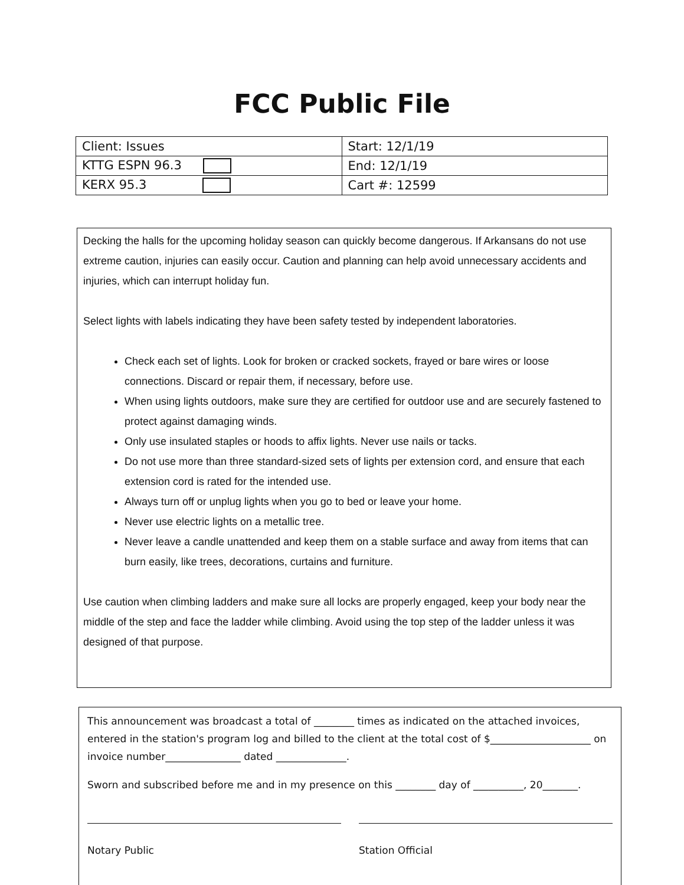FCC Public File
| Client: Issues | Start: 12/1/19 |
| KTTG ESPN 96.3 | End: 12/1/19 |
| KERX 95.3 | Cart #: 12599 |
Decking the halls for the upcoming holiday season can quickly become dangerous. If Arkansans do not use extreme caution, injuries can easily occur. Caution and planning can help avoid unnecessary accidents and injuries, which can interrupt holiday fun.
Select lights with labels indicating they have been safety tested by independent laboratories.
Check each set of lights. Look for broken or cracked sockets, frayed or bare wires or loose connections. Discard or repair them, if necessary, before use.
When using lights outdoors, make sure they are certified for outdoor use and are securely fastened to protect against damaging winds.
Only use insulated staples or hoods to affix lights. Never use nails or tacks.
Do not use more than three standard-sized sets of lights per extension cord, and ensure that each extension cord is rated for the intended use.
Always turn off or unplug lights when you go to bed or leave your home.
Never use electric lights on a metallic tree.
Never leave a candle unattended and keep them on a stable surface and away from items that can burn easily, like trees, decorations, curtains and furniture.
Use caution when climbing ladders and make sure all locks are properly engaged, keep your body near the middle of the step and face the ladder while climbing. Avoid using the top step of the ladder unless it was designed of that purpose.
This announcement was broadcast a total of ________ times as indicated on the attached invoices, entered in the station's program log and billed to the client at the total cost of $____________________ on invoice number_______________ dated ______________.
Sworn and subscribed before me and in my presence on this ________ day of __________, 20_______.
Notary Public Station Official